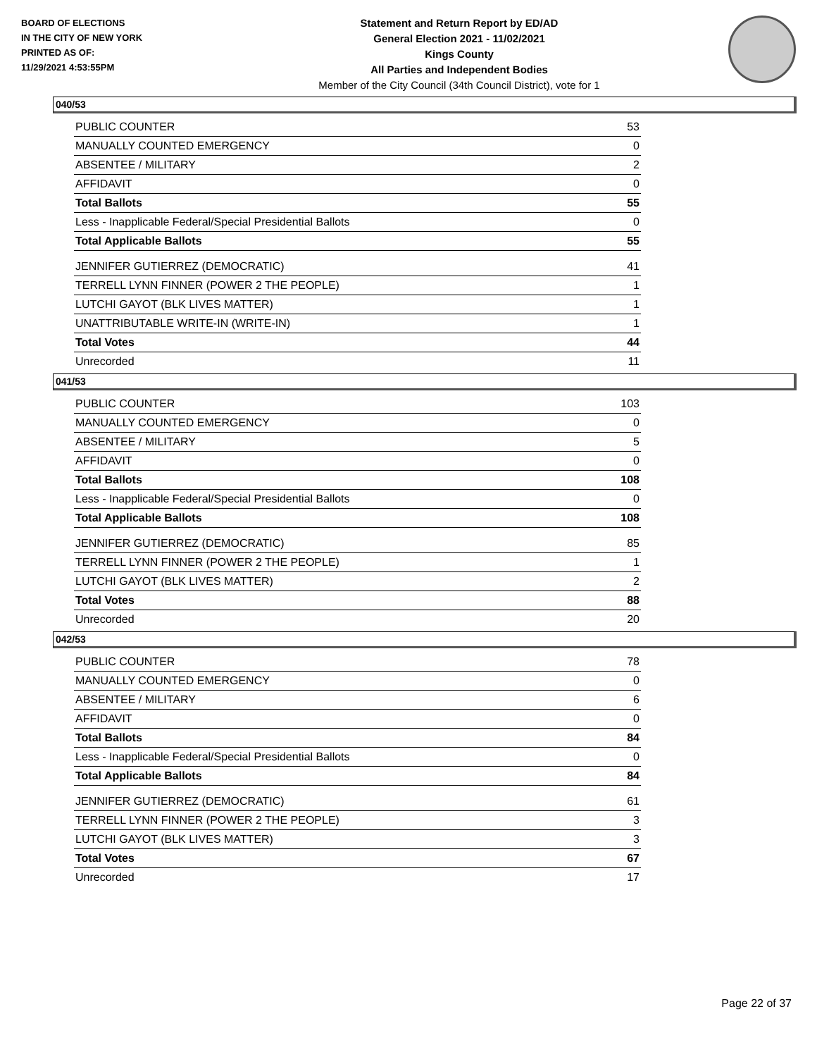BOARD OF ELECTIONS
IN THE CITY OF NEW YORK
PRINTED AS OF:
11/29/2021 4:53:55PM
Statement and Return Report by ED/AD
General Election 2021 - 11/02/2021
Kings County
All Parties and Independent Bodies
Member of the City Council (34th Council District), vote for 1
040/53
| PUBLIC COUNTER | 53 |
| MANUALLY COUNTED EMERGENCY | 0 |
| ABSENTEE / MILITARY | 2 |
| AFFIDAVIT | 0 |
| Total Ballots | 55 |
| Less - Inapplicable Federal/Special Presidential Ballots | 0 |
| Total Applicable Ballots | 55 |
| JENNIFER GUTIERREZ (DEMOCRATIC) | 41 |
| TERRELL LYNN FINNER (POWER 2 THE PEOPLE) | 1 |
| LUTCHI GAYOT (BLK LIVES MATTER) | 1 |
| UNATTRIBUTABLE WRITE-IN (WRITE-IN) | 1 |
| Total Votes | 44 |
| Unrecorded | 11 |
041/53
| PUBLIC COUNTER | 103 |
| MANUALLY COUNTED EMERGENCY | 0 |
| ABSENTEE / MILITARY | 5 |
| AFFIDAVIT | 0 |
| Total Ballots | 108 |
| Less - Inapplicable Federal/Special Presidential Ballots | 0 |
| Total Applicable Ballots | 108 |
| JENNIFER GUTIERREZ (DEMOCRATIC) | 85 |
| TERRELL LYNN FINNER (POWER 2 THE PEOPLE) | 1 |
| LUTCHI GAYOT (BLK LIVES MATTER) | 2 |
| Total Votes | 88 |
| Unrecorded | 20 |
042/53
| PUBLIC COUNTER | 78 |
| MANUALLY COUNTED EMERGENCY | 0 |
| ABSENTEE / MILITARY | 6 |
| AFFIDAVIT | 0 |
| Total Ballots | 84 |
| Less - Inapplicable Federal/Special Presidential Ballots | 0 |
| Total Applicable Ballots | 84 |
| JENNIFER GUTIERREZ (DEMOCRATIC) | 61 |
| TERRELL LYNN FINNER (POWER 2 THE PEOPLE) | 3 |
| LUTCHI GAYOT (BLK LIVES MATTER) | 3 |
| Total Votes | 67 |
| Unrecorded | 17 |
Page 22 of 37